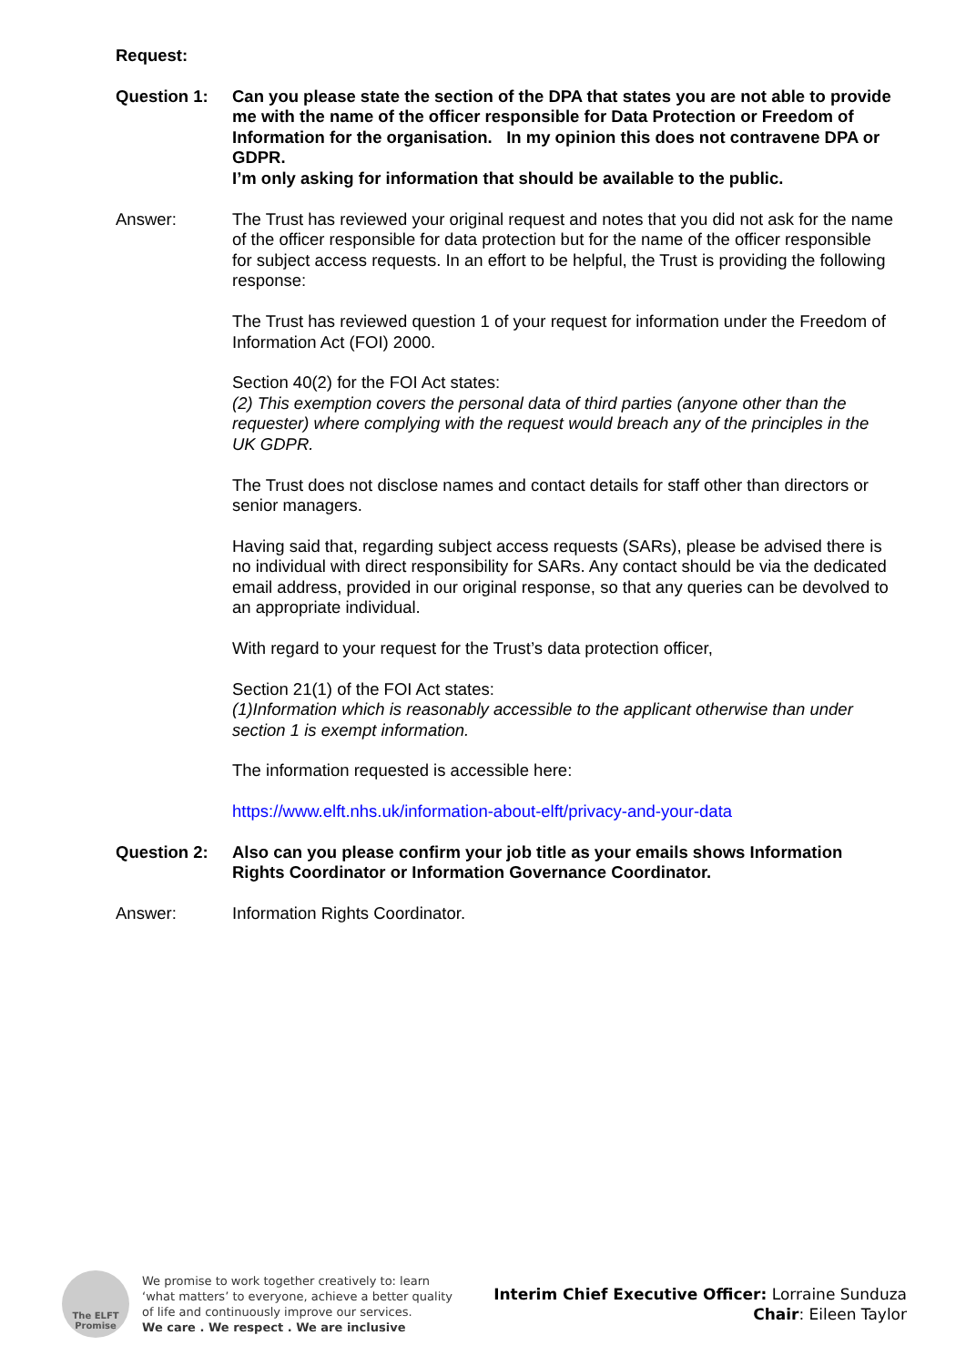Request:
Question 1: Can you please state the section of the DPA that states you are not able to provide me with the name of the officer responsible for Data Protection or Freedom of Information for the organisation. In my opinion this does not contravene DPA or GDPR.
I’m only asking for information that should be available to the public.
Answer: The Trust has reviewed your original request and notes that you did not ask for the name of the officer responsible for data protection but for the name of the officer responsible for subject access requests. In an effort to be helpful, the Trust is providing the following response:
The Trust has reviewed question 1 of your request for information under the Freedom of Information Act (FOI) 2000.
Section 40(2) for the FOI Act states:
(2) This exemption covers the personal data of third parties (anyone other than the requester) where complying with the request would breach any of the principles in the UK GDPR.
The Trust does not disclose names and contact details for staff other than directors or senior managers.
Having said that, regarding subject access requests (SARs), please be advised there is no individual with direct responsibility for SARs. Any contact should be via the dedicated email address, provided in our original response, so that any queries can be devolved to an appropriate individual.
With regard to your request for the Trust’s data protection officer,
Section 21(1) of the FOI Act states:
(1)Information which is reasonably accessible to the applicant otherwise than under section 1 is exempt information.
The information requested is accessible here:
https://www.elft.nhs.uk/information-about-elft/privacy-and-your-data
Question 2: Also can you please confirm your job title as your emails shows Information Rights Coordinator or Information Governance Coordinator.
Answer: Information Rights Coordinator.
The ELFT
Promise
We promise to work together creatively to: learn
‘what matters’ to everyone, achieve a better quality
of life and continuously improve our services.
We care . We respect . We are inclusive
Interim Chief Executive Officer: Lorraine Sunduza
Chair: Eileen Taylor